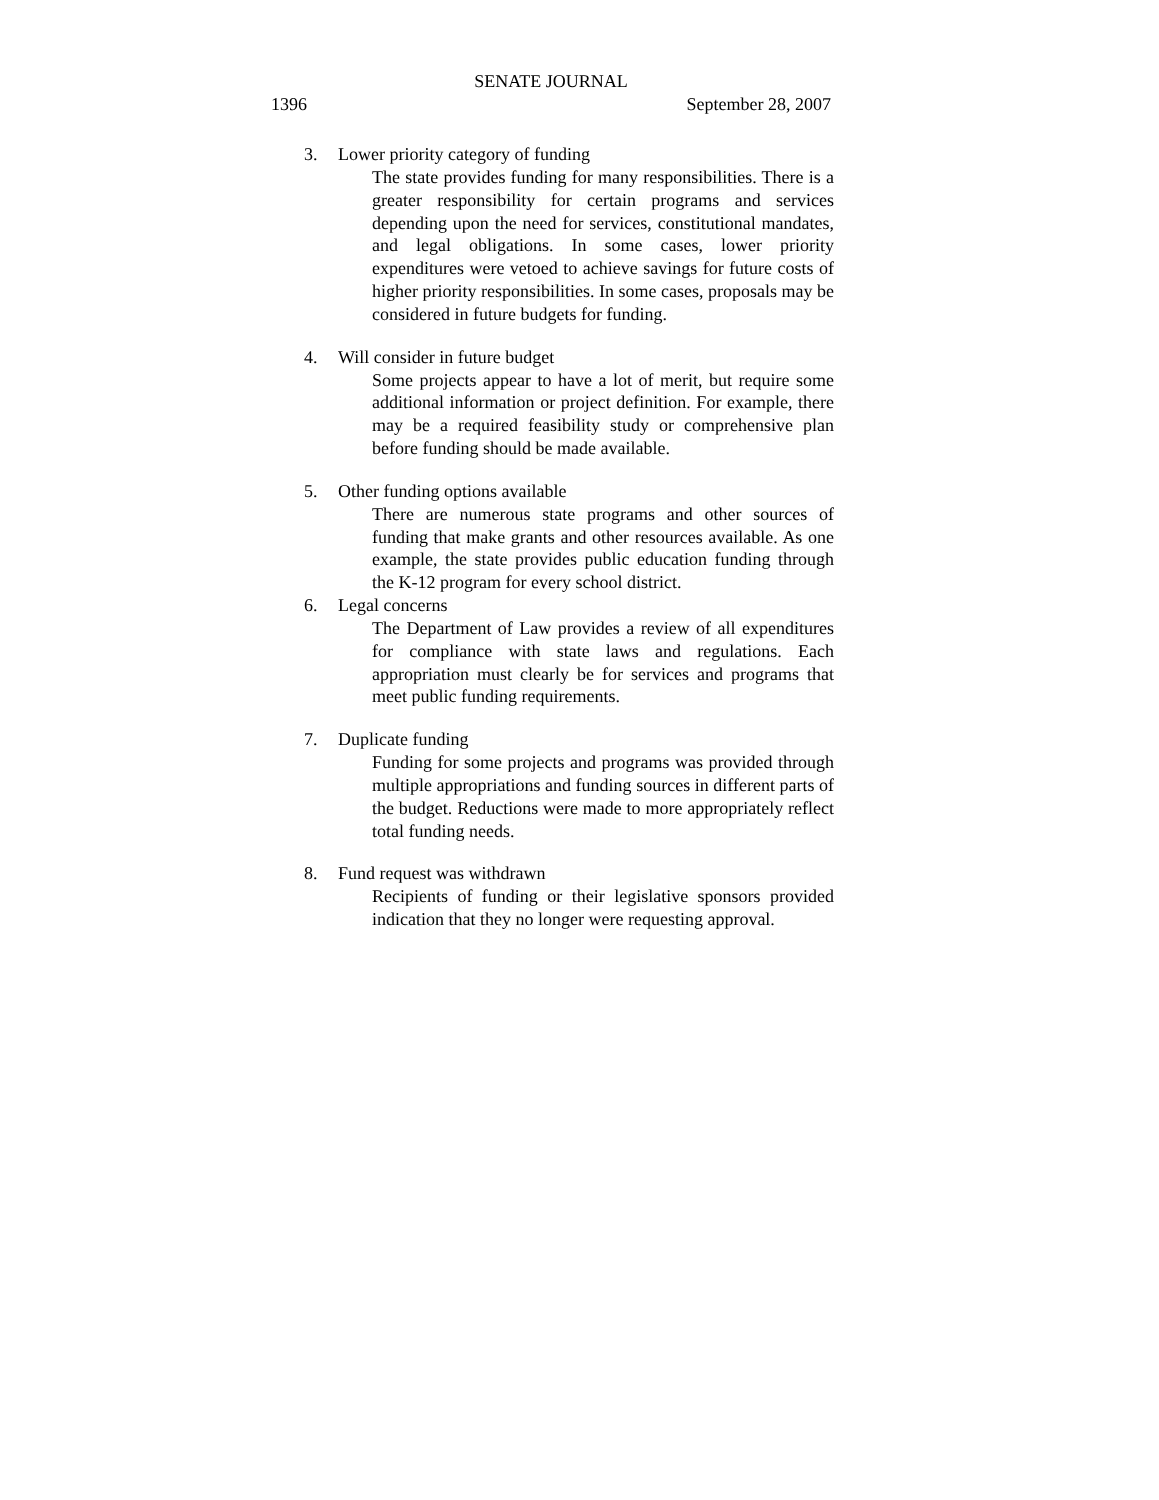SENATE JOURNAL
1396 September 28, 2007
3. Lower priority category of funding
The state provides funding for many responsibilities. There is a greater responsibility for certain programs and services depending upon the need for services, constitutional mandates, and legal obligations. In some cases, lower priority expenditures were vetoed to achieve savings for future costs of higher priority responsibilities. In some cases, proposals may be considered in future budgets for funding.
4. Will consider in future budget
Some projects appear to have a lot of merit, but require some additional information or project definition. For example, there may be a required feasibility study or comprehensive plan before funding should be made available.
5. Other funding options available
There are numerous state programs and other sources of funding that make grants and other resources available. As one example, the state provides public education funding through the K-12 program for every school district.
6. Legal concerns
The Department of Law provides a review of all expenditures for compliance with state laws and regulations. Each appropriation must clearly be for services and programs that meet public funding requirements.
7. Duplicate funding
Funding for some projects and programs was provided through multiple appropriations and funding sources in different parts of the budget. Reductions were made to more appropriately reflect total funding needs.
8. Fund request was withdrawn
Recipients of funding or their legislative sponsors provided indication that they no longer were requesting approval.